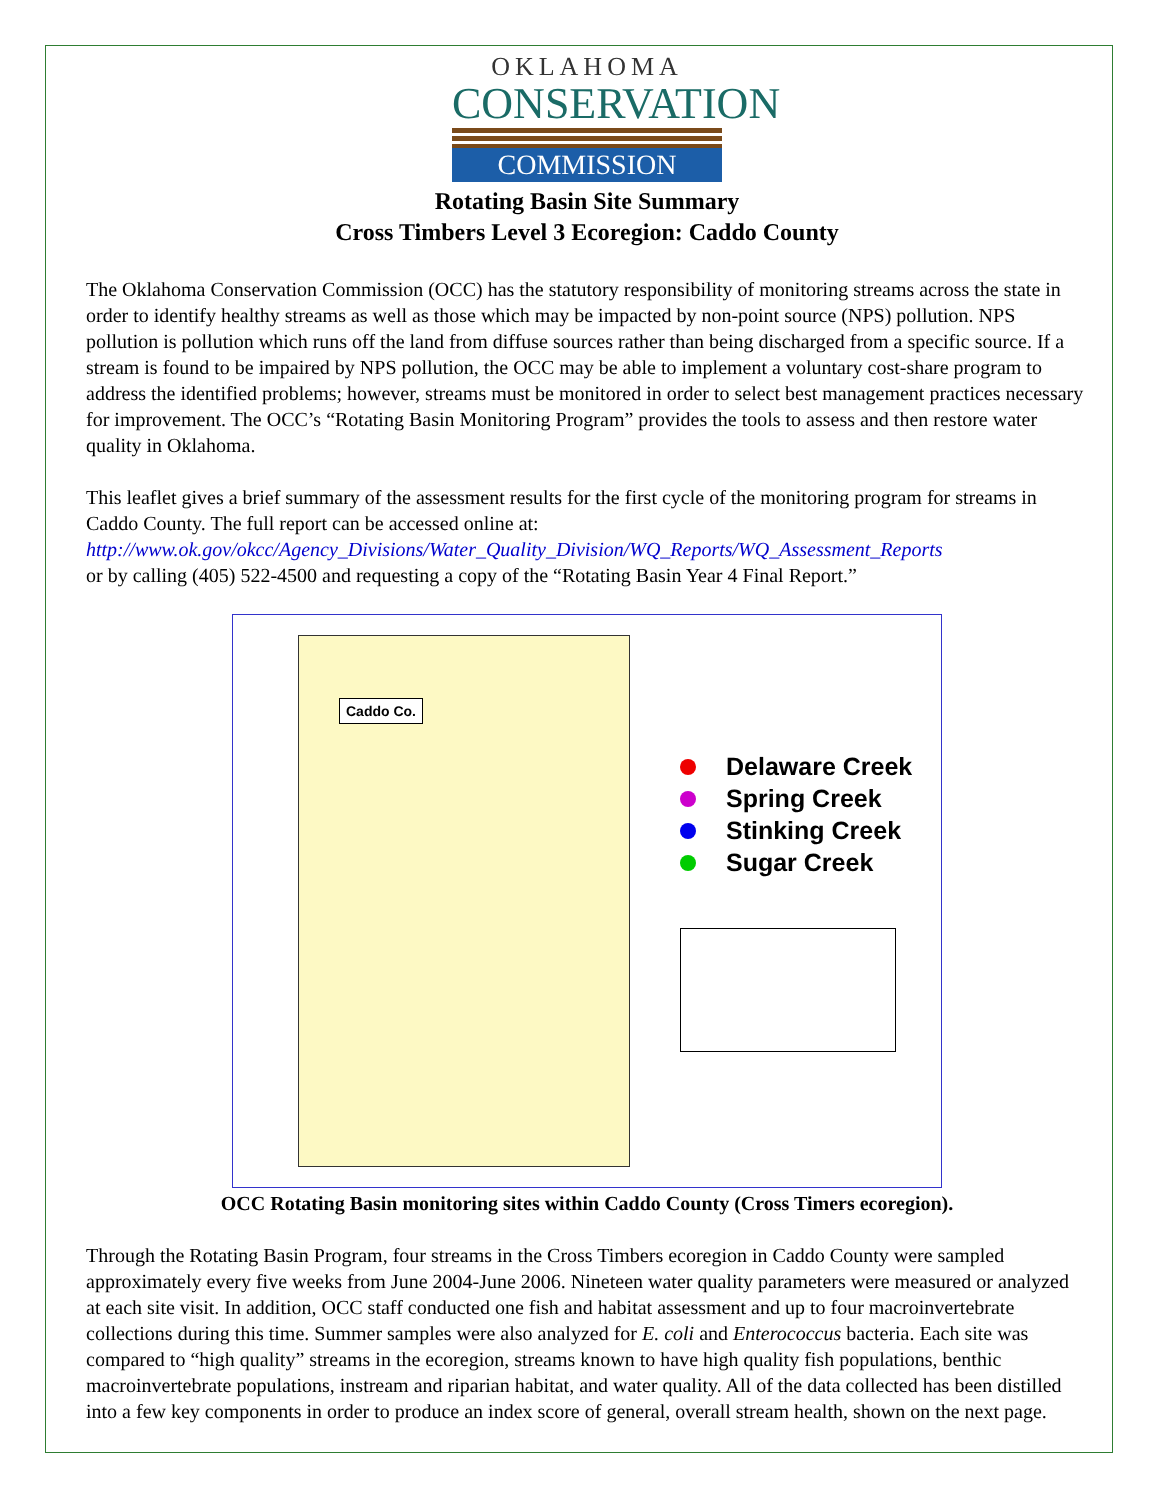OKLAHOMA
CONSERVATION
COMMISSION
Rotating Basin Site Summary
Cross Timbers Level 3 Ecoregion: Caddo County
The Oklahoma Conservation Commission (OCC) has the statutory responsibility of monitoring streams across the state in order to identify healthy streams as well as those which may be impacted by non-point source (NPS) pollution. NPS pollution is pollution which runs off the land from diffuse sources rather than being discharged from a specific source. If a stream is found to be impaired by NPS pollution, the OCC may be able to implement a voluntary cost-share program to address the identified problems; however, streams must be monitored in order to select best management practices necessary for improvement. The OCC’s “Rotating Basin Monitoring Program” provides the tools to assess and then restore water quality in Oklahoma.
This leaflet gives a brief summary of the assessment results for the first cycle of the monitoring program for streams in Caddo County. The full report can be accessed online at:
http://www.ok.gov/okcc/Agency_Divisions/Water_Quality_Division/WQ_Reports/WQ_Assessment_Reports
or by calling (405) 522-4500 and requesting a copy of the “Rotating Basin Year 4 Final Report.”
Caddo Co.
Delaware Creek
Spring Creek
Stinking Creek
Sugar Creek
OCC Rotating Basin monitoring sites within Caddo County (Cross Timers ecoregion).
Through the Rotating Basin Program, four streams in the Cross Timbers ecoregion in Caddo County were sampled approximately every five weeks from June 2004-June 2006. Nineteen water quality parameters were measured or analyzed at each site visit. In addition, OCC staff conducted one fish and habitat assessment and up to four macroinvertebrate collections during this time. Summer samples were also analyzed for E. coli and Enterococcus bacteria. Each site was compared to “high quality” streams in the ecoregion, streams known to have high quality fish populations, benthic macroinvertebrate populations, instream and riparian habitat, and water quality. All of the data collected has been distilled into a few key components in order to produce an index score of general, overall stream health, shown on the next page.